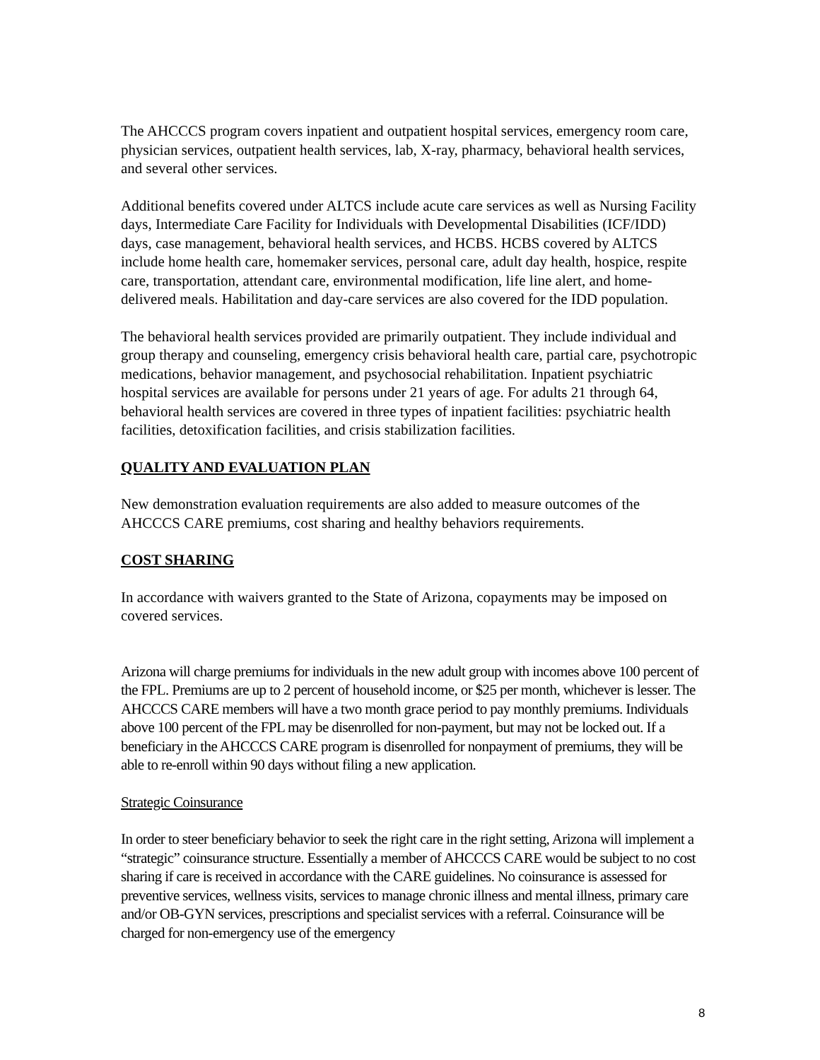The AHCCCS program covers inpatient and outpatient hospital services, emergency room care, physician services, outpatient health services, lab, X-ray, pharmacy, behavioral health services, and several other services.
Additional benefits covered under ALTCS include acute care services as well as Nursing Facility days, Intermediate Care Facility for Individuals with Developmental Disabilities (ICF/IDD) days, case management, behavioral health services, and HCBS. HCBS covered by ALTCS include home health care, homemaker services, personal care, adult day health, hospice, respite care, transportation, attendant care, environmental modification, life line alert, and home- delivered meals. Habilitation and day-care services are also covered for the IDD population.
The behavioral health services provided are primarily outpatient. They include individual and group therapy and counseling, emergency crisis behavioral health care, partial care, psychotropic medications, behavior management, and psychosocial rehabilitation. Inpatient psychiatric hospital services are available for persons under 21 years of age. For adults 21 through 64, behavioral health services are covered in three types of inpatient facilities: psychiatric health facilities, detoxification facilities, and crisis stabilization facilities.
QUALITY AND EVALUATION PLAN
New demonstration evaluation requirements are also added to measure outcomes of the AHCCCS CARE premiums, cost sharing and healthy behaviors requirements.
COST SHARING
In accordance with waivers granted to the State of Arizona, copayments may be imposed on covered services.
Arizona will charge premiums for individuals in the new adult group with incomes above 100 percent of the FPL. Premiums are up to 2 percent of household income, or $25 per month, whichever is lesser. The AHCCCS CARE members will have a two month grace period to pay monthly premiums. Individuals above 100 percent of the FPL may be disenrolled for non-payment, but may not be locked out. If a beneficiary in the AHCCCS CARE program is disenrolled for nonpayment of premiums, they will be able to re-enroll within 90 days without filing a new application.
Strategic Coinsurance
In order to steer beneficiary behavior to seek the right care in the right setting, Arizona will implement a “strategic” coinsurance structure. Essentially a member of AHCCCS CARE would be subject to no cost sharing if care is received in accordance with the CARE guidelines. No coinsurance is assessed for preventive services, wellness visits, services to manage chronic illness and mental illness, primary care and/or OB-GYN services, prescriptions and specialist services with a referral. Coinsurance will be charged for non-emergency use of the emergency
8